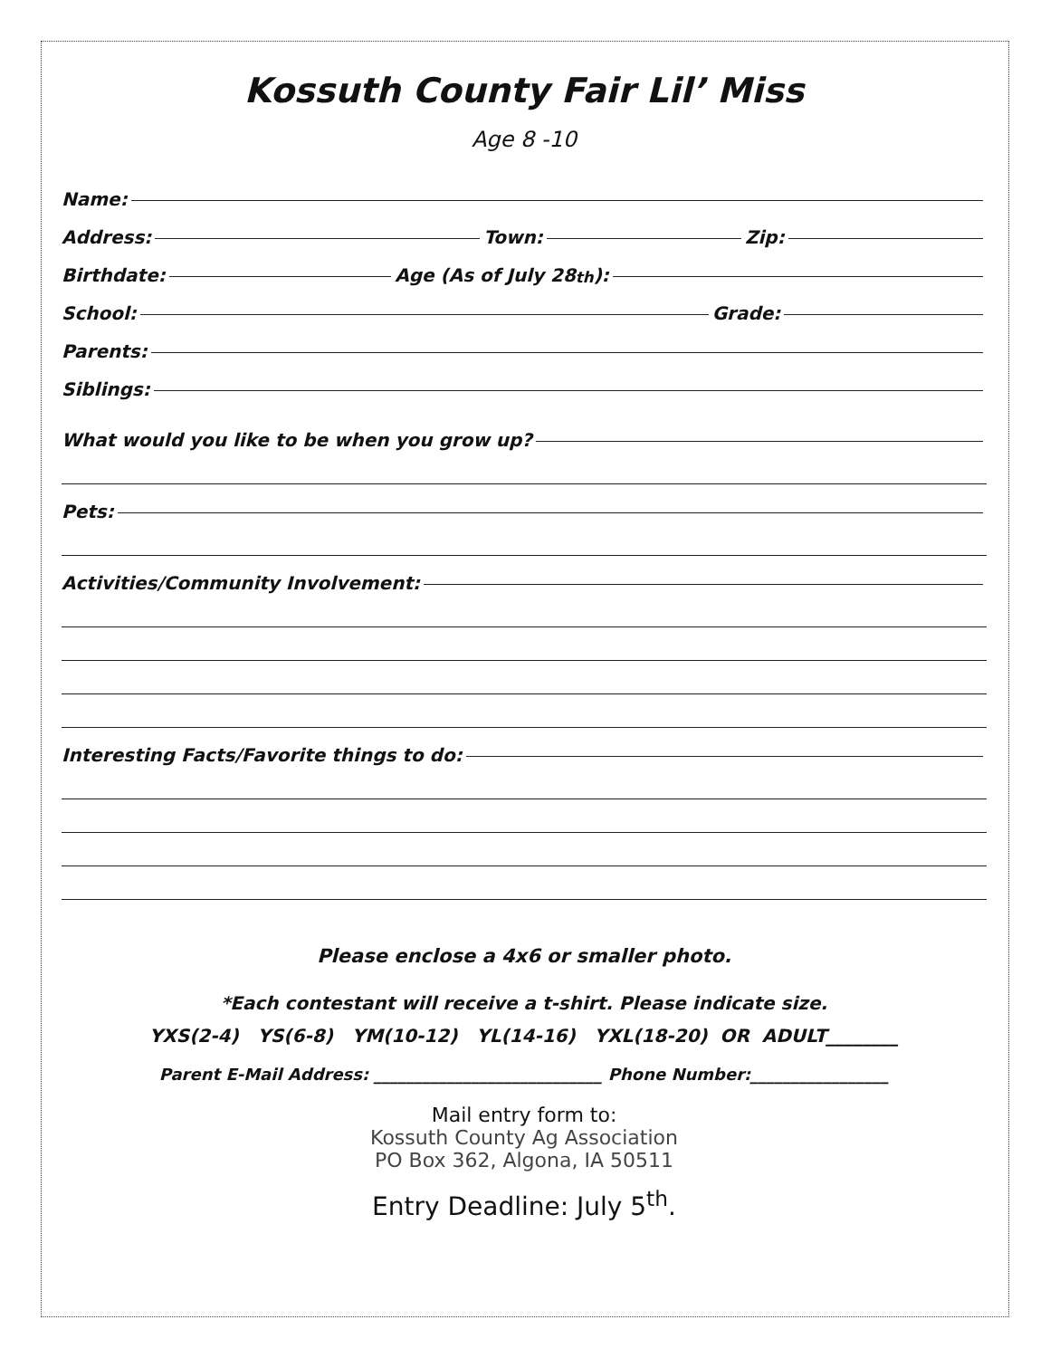Kossuth County Fair Lil’ Miss
Age 8 -10
Name:
Address: Town: Zip:
Birthdate: Age (As of July 28<sup>th</sup>):
School: Grade:
Parents:
Siblings:
What would you like to be when you grow up?
Pets:
Activities/Community Involvement:
Interesting Facts/Favorite things to do:
Please enclose a 4x6 or smaller photo.
*Each contestant will receive a t-shirt. Please indicate size.
YXS(2-4) YS(6-8) YM(10-12) YL(14-16) YXL(18-20) OR ADULT________
Parent E-Mail Address: ____________________________ Phone Number:_________________
Mail entry form to:
Kossuth County Ag Association
PO Box 362, Algona, IA 50511
Entry Deadline: July 5<sup>th</sup>.